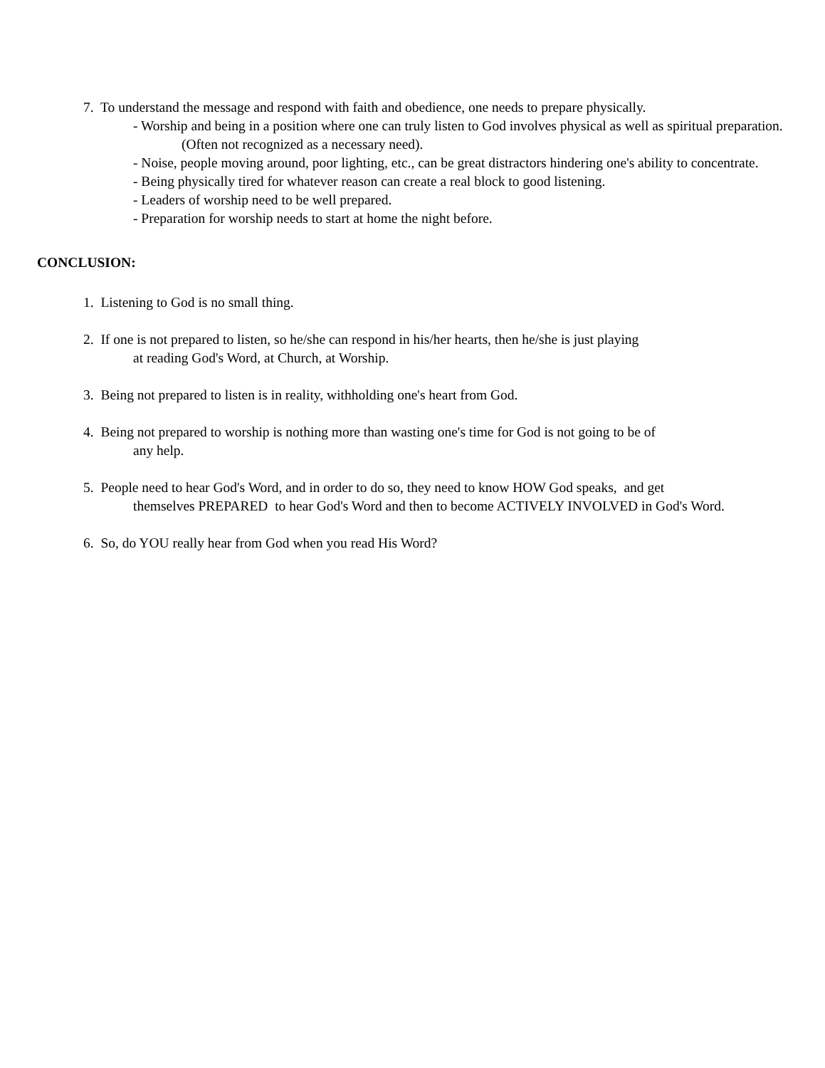7. To understand the message and respond with faith and obedience, one needs to prepare physically.
- Worship and being in a position where one can truly listen to God involves physical as well as spiritual preparation. (Often not recognized as a necessary need).
- Noise, people moving around, poor lighting, etc., can be great distractors hindering one's ability to concentrate.
- Being physically tired for whatever reason can create a real block to good listening.
- Leaders of worship need to be well prepared.
- Preparation for worship needs to start at home the night before.
CONCLUSION:
1. Listening to God is no small thing.
2. If one is not prepared to listen, so he/she can respond in his/her hearts, then he/she is just playing
at reading God's Word, at Church, at Worship.
3. Being not prepared to listen is in reality, withholding one's heart from God.
4. Being not prepared to worship is nothing more than wasting one's time for God is not going to be of
any help.
5. People need to hear God's Word, and in order to do so, they need to know HOW God speaks, and get
themselves PREPARED to hear God's Word and then to become ACTIVELY INVOLVED in God's Word.
6. So, do YOU really hear from God when you read His Word?